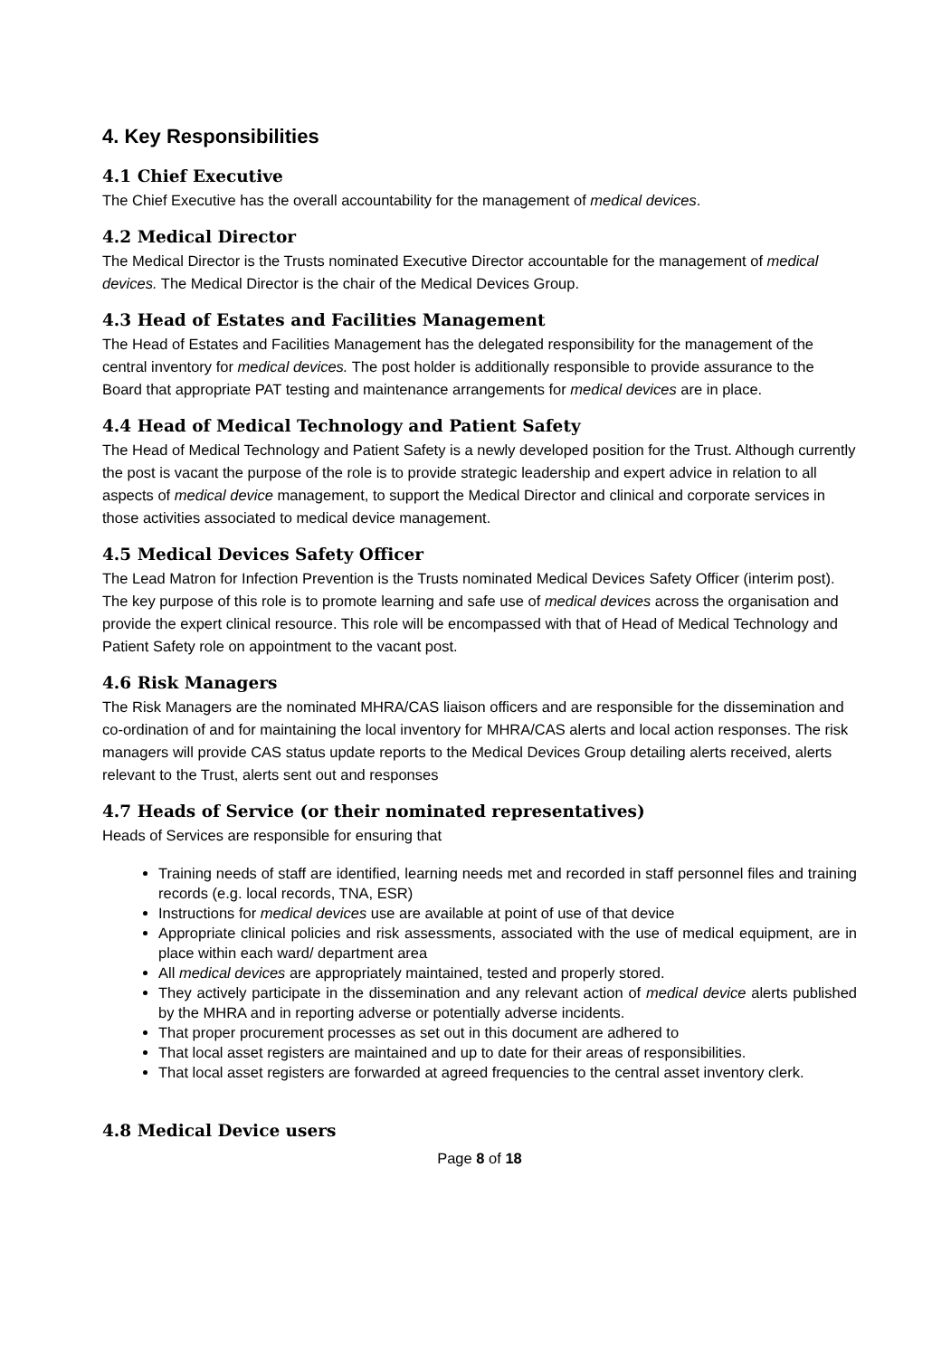4. Key Responsibilities
4.1 Chief Executive
The Chief Executive has the overall accountability for the management of medical devices.
4.2 Medical Director
The Medical Director is the Trusts nominated Executive Director accountable for the management of medical devices. The Medical Director is the chair of the Medical Devices Group.
4.3 Head of Estates and Facilities Management
The Head of Estates and Facilities Management has the delegated responsibility for the management of the central inventory for medical devices. The post holder is additionally responsible to provide assurance to the Board that appropriate PAT testing and maintenance arrangements for medical devices are in place.
4.4 Head of Medical Technology and Patient Safety
The Head of Medical Technology and Patient Safety is a newly developed position for the Trust. Although currently the post is vacant the purpose of the role is to provide strategic leadership and expert advice in relation to all aspects of medical device management, to support the Medical Director and clinical and corporate services in those activities associated to medical device management.
4.5 Medical Devices Safety Officer
The Lead Matron for Infection Prevention is the Trusts nominated Medical Devices Safety Officer (interim post). The key purpose of this role is to promote learning and safe use of medical devices across the organisation and provide the expert clinical resource. This role will be encompassed with that of Head of Medical Technology and Patient Safety role on appointment to the vacant post.
4.6 Risk Managers
The Risk Managers are the nominated MHRA/CAS liaison officers and are responsible for the dissemination and co-ordination of and for maintaining the local inventory for MHRA/CAS alerts and local action responses. The risk managers will provide CAS status update reports to the Medical Devices Group detailing alerts received, alerts relevant to the Trust, alerts sent out and responses
4.7 Heads of Service (or their nominated representatives)
Heads of Services are responsible for ensuring that
Training needs of staff are identified, learning needs met and recorded in staff personnel files and training records (e.g. local records, TNA, ESR)
Instructions for medical devices use are available at point of use of that device
Appropriate clinical policies and risk assessments, associated with the use of medical equipment, are in place within each ward/ department area
All medical devices are appropriately maintained, tested and properly stored.
They actively participate in the dissemination and any relevant action of medical device alerts published by the MHRA and in reporting adverse or potentially adverse incidents.
That proper procurement processes as set out in this document are adhered to
That local asset registers are maintained and up to date for their areas of responsibilities.
That local asset registers are forwarded at agreed frequencies to the central asset inventory clerk.
4.8 Medical Device users
Page 8 of 18